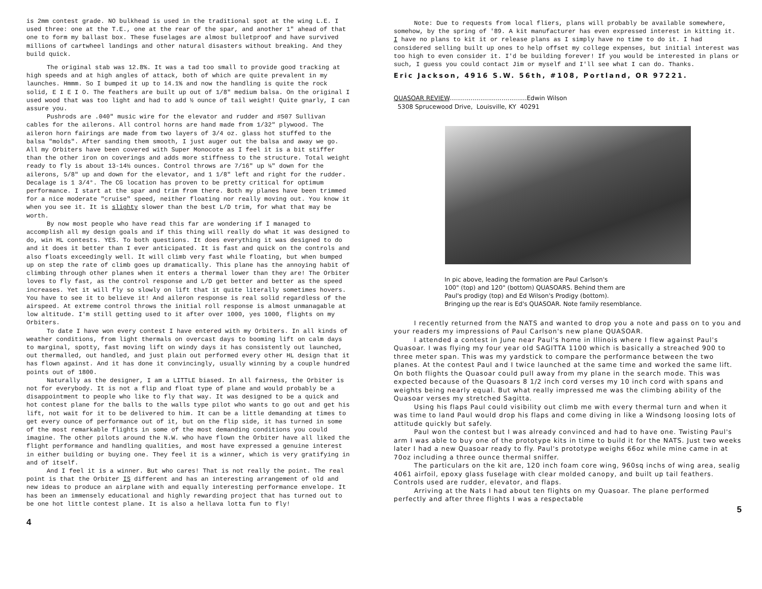is 2mm contest grade. NO bulkhead is used in the traditional spot at the wing L.E. I used three: one at the T.E., one at the rear of the spar, and another 1" ahead of that one to form my ballast box. These fuselages are almost bulletproof and have survived millions of cartwheel landings and other natural disasters without breaking. And they build quick.
The original stab was 12.8%. It was a tad too small to provide good tracking at high speeds and at high angles of attack, both of which are quite prevalent in my launches. Hmmm. So I bumped it up to 14.1% and now the handling is quite the rock solid, E I E I O. The feathers are built up out of 1/8" medium balsa. On the original I used wood that was too light and had to add ½ ounce of tail weight! Quite gnarly, I can assure you.
Pushrods are .040" music wire for the elevator and rudder and #507 Sullivan cables for the ailerons. All control horns are hand made from 1/32" plywood. The aileron horn fairings are made from two layers of 3/4 oz. glass hot stuffed to the balsa "molds". After sanding them smooth, I just auger out the balsa and away we go. All my Orbiters have been covered with Super Monocote as I feel it is a bit stiffer than the other iron on coverings and adds more stiffness to the structure. Total weight ready to fly is about 13-14½ ounces. Control throws are 7/16" up ¼" down for the ailerons, 5/8" up and down for the elevator, and 1 1/8" left and right for the rudder. Decalage is 1 3/4°. The CG location has proven to be pretty critical for optimum performance. I start at the spar and trim from there. Both my planes have been trimmed for a nice moderate "cruise" speed, neither floating nor really moving out. You know it when you see it. It is slighty slower than the best L/D trim, for what that may be worth.
By now most people who have read this far are wondering if I managed to accomplish all my design goals and if this thing will really do what it was designed to do, win HL contests. YES. To both questions. It does everything it was designed to do and it does it better than I ever anticipated. It is fast and quick on the controls and also floats exceedingly well. It will climb very fast while floating, but when bumped up on step the rate of climb goes up dramatically. This plane has the annoying habit of climbing through other planes when it enters a thermal lower than they are! The Orbiter loves to fly fast, as the control response and L/D get better and better as the speed increases. Yet it will fly so slowly on lift that it quite literally sometimes hovers. You have to see it to believe it! And aileron response is real solid regardless of the airspeed. At extreme control throws the initial roll response is almost unmanagable at low altitude. I'm still getting used to it after over 1000, yes 1000, flights on my Orbiters.
To date I have won every contest I have entered with my Orbiters. In all kinds of weather conditions, from light thermals on overcast days to booming lift on calm days to marginal, spotty, fast moving lift on windy days it has consistently out launched, out thermalled, out handled, and just plain out performed every other HL design that it has flown against. And it has done it convincingly, usually winning by a couple hundred points out of 1800.
Naturally as the designer, I am a LITTLE biased. In all fairness, the Orbiter is not for everybody. It is not a flip and float type of plane and would probably be a disappointment to people who like to fly that way. It was designed to be a quick and hot contest plane for the balls to the walls type pilot who wants to go out and get his lift, not wait for it to be delivered to him. It can be a little demanding at times to get every ounce of performance out of it, but on the flip side, it has turned in some of the most remarkable flights in some of the most demanding conditions you could imagine. The other pilots around the N.W. who have flown the Orbiter have all liked the flight performance and handling qualities, and most have expressed a genuine interest in either building or buying one. They feel it is a winner, which is very gratifying in and of itself.
And I feel it is a winner. But who cares! That is not really the point. The real point is that the Orbiter IS different and has an interesting arrangement of old and new ideas to produce an airplane with and equally interesting performance envelope. It has been an immensely educational and highly rewarding project that has turned out to be one hot little contest plane. It is also a hellava lotta fun to fly!
4
Note: Due to requests from local fliers, plans will probably be available somewhere, somehow, by the spring of '89. A kit manufacturer has even expressed interest in kitting it. I have no plans to kit it or release plans as I simply have no time to do it. I had considered selling built up ones to help offset my college expenses, but initial interest was too high to even consider it. I'd be building forever! If you would be interested in plans or such, I guess you could contact Jim or myself and I'll see what I can do. Thanks.
Eric Jackson, 4916 S.W. 56th, #108, Portland, OR 97221.
QUASOAR REVIEW........................................Edwin Wilson
5308 Sprucewood Drive, Louisville, KY 40291
In pic above, leading the formation are Paul Carlson's
100" (top) and 120" (bottom) QUASOARS. Behind them are
Paul's prodigy (top) and Ed Wilson's Prodigy (bottom).
Bringing up the rear is Ed's QUASOAR. Note family resemblance.
I recently returned from the NATS and wanted to drop you a note and pass on to you and your readers my impressions of Paul Carlson's new plane QUASOAR.
I attended a contest in June near Paul's home in Illinois where I flew against Paul's Quasoar. I was flying my four year old SAGITTA 1100 which is basically a streached 900 to three meter span. This was my yardstick to compare the performance between the two planes. At the contest Paul and I twice launched at the same time and worked the same lift. On both flights the Quasoar could pull away from my plane in the search mode. This was expected because of the Quasoars 8 1/2 inch cord verses my 10 inch cord with spans and weights being nearly equal. But what really impressed me was the climbing ability of the Quasoar verses my stretched Sagitta.
Using his flaps Paul could visibility out climb me with every thermal turn and when it was time to land Paul would drop his flaps and come diving in like a Windsong loosing lots of attitude quickly but safely.
Paul won the contest but I was already convinced and had to have one. Twisting Paul's arm I was able to buy one of the prototype kits in time to build it for the NATS. Just two weeks later I had a new Quasoar ready to fly. Paul's prototype weighs 66oz while mine came in at 70oz including a three ounce thermal sniffer.
The particulars on the kit are, 120 inch foam core wing, 960sq inchs of wing area, sealig 4061 airfoil, epoxy glass fuselage with clear molded canopy, and built up tail feathers. Controls used are rudder, elevator, and flaps.
Arriving at the Nats I had about ten flights on my Quasoar. The plane performed perfectly and after three flights I was a respectable
5